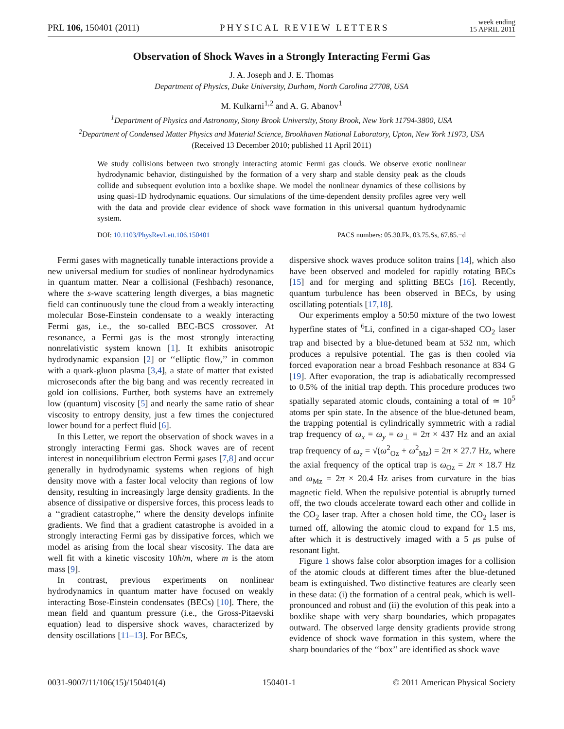PRL 106, 150401 (2011) PHYSICAL REVIEW LETTERS week ending
15 APRIL 2011
Observation of Shock Waves in a Strongly Interacting Fermi Gas
J. A. Joseph and J. E. Thomas
Department of Physics, Duke University, Durham, North Carolina 27708, USA
M. Kulkarni<sup>1,2</sup> and A. G. Abanov<sup>1</sup>
<sup>1</sup> Department of Physics and Astronomy, Stony Brook University, Stony Brook, New York 11794-3800, USA
<sup>2</sup> Department of Condensed Matter Physics and Material Science, Brookhaven National Laboratory, Upton, New York 11973, USA
(Received 13 December 2010; published 11 April 2011)
We study collisions between two strongly interacting atomic Fermi gas clouds. We observe exotic nonlinear hydrodynamic behavior, distinguished by the formation of a very sharp and stable density peak as the clouds collide and subsequent evolution into a boxlike shape. We model the nonlinear dynamics of these collisions by using quasi-1D hydrodynamic equations. Our simulations of the time-dependent density profiles agree very well with the data and provide clear evidence of shock wave formation in this universal quantum hydrodynamic system.
DOI: 10.1103/PhysRevLett.106.150401 PACS numbers: 05.30.Fk, 03.75.Ss, 67.85.−d
Fermi gases with magnetically tunable interactions provide a new universal medium for studies of nonlinear hydrodynamics in quantum matter. Near a collisional (Feshbach) resonance, where the s-wave scattering length diverges, a bias magnetic field can continuously tune the cloud from a weakly interacting molecular Bose-Einstein condensate to a weakly interacting Fermi gas, i.e., the so-called BEC-BCS crossover. At resonance, a Fermi gas is the most strongly interacting nonrelativistic system known [1]. It exhibits anisotropic hydrodynamic expansion [2] or ‘‘elliptic flow,’’ in common with a quark-gluon plasma [3,4], a state of matter that existed microseconds after the big bang and was recently recreated in gold ion collisions. Further, both systems have an extremely low (quantum) viscosity [5] and nearly the same ratio of shear viscosity to entropy density, just a few times the conjectured lower bound for a perfect fluid [6].
In this Letter, we report the observation of shock waves in a strongly interacting Fermi gas. Shock waves are of recent interest in nonequilibrium electron Fermi gases [7,8] and occur generally in hydrodynamic systems when regions of high density move with a faster local velocity than regions of low density, resulting in increasingly large density gradients. In the absence of dissipative or dispersive forces, this process leads to a ‘‘gradient catastrophe,’’ where the density develops infinite gradients. We find that a gradient catastrophe is avoided in a strongly interacting Fermi gas by dissipative forces, which we model as arising from the local shear viscosity. The data are well fit with a kinetic viscosity 10ħ/m, where m is the atom mass [9].
In contrast, previous experiments on nonlinear hydrodynamics in quantum matter have focused on weakly interacting Bose-Einstein condensates (BECs) [10]. There, the mean field and quantum pressure (i.e., the Gross-Pitaevski equation) lead to dispersive shock waves, characterized by density oscillations [11–13]. For BECs,
dispersive shock waves produce soliton trains [14], which also have been observed and modeled for rapidly rotating BECs [15] and for merging and splitting BECs [16]. Recently, quantum turbulence has been observed in BECs, by using oscillating potentials [17,18].
Our experiments employ a 50:50 mixture of the two lowest hyperfine states of <sup>6</sup>Li, confined in a cigar-shaped CO<sub>2</sub> laser trap and bisected by a blue-detuned beam at 532 nm, which produces a repulsive potential. The gas is then cooled via forced evaporation near a broad Feshbach resonance at 834 G [19]. After evaporation, the trap is adiabatically recompressed to 0.5% of the initial trap depth. This procedure produces two spatially separated atomic clouds, containing a total of ≃ 10<sup>5</sup> atoms per spin state. In the absence of the blue-detuned beam, the trapping potential is cylindrically symmetric with a radial trap frequency of ω<sub>x</sub> = ω<sub>y</sub> = ω<sub>⊥</sub> = 2π × 437 Hz and an axial trap frequency of ω<sub>z</sub> = √(ω<sup>2</sup><sub>Oz</sub> + ω<sup>2</sup><sub>Mz</sub>) = 2π × 27.7 Hz, where the axial frequency of the optical trap is ω<sub>Oz</sub> = 2π × 18.7 Hz and ω<sub>Mz</sub> = 2π × 20.4 Hz arises from curvature in the bias magnetic field. When the repulsive potential is abruptly turned off, the two clouds accelerate toward each other and collide in the CO<sub>2</sub> laser trap. After a chosen hold time, the CO<sub>2</sub> laser is turned off, allowing the atomic cloud to expand for 1.5 ms, after which it is destructively imaged with a 5 μs pulse of resonant light.
Figure 1 shows false color absorption images for a collision of the atomic clouds at different times after the blue-detuned beam is extinguished. Two distinctive features are clearly seen in these data: (i) the formation of a central peak, which is well-pronounced and robust and (ii) the evolution of this peak into a boxlike shape with very sharp boundaries, which propagates outward. The observed large density gradients provide strong evidence of shock wave formation in this system, where the sharp boundaries of the ‘‘box’’ are identified as shock wave
0031-9007/11/106(15)/150401(4) 150401-1 © 2011 American Physical Society